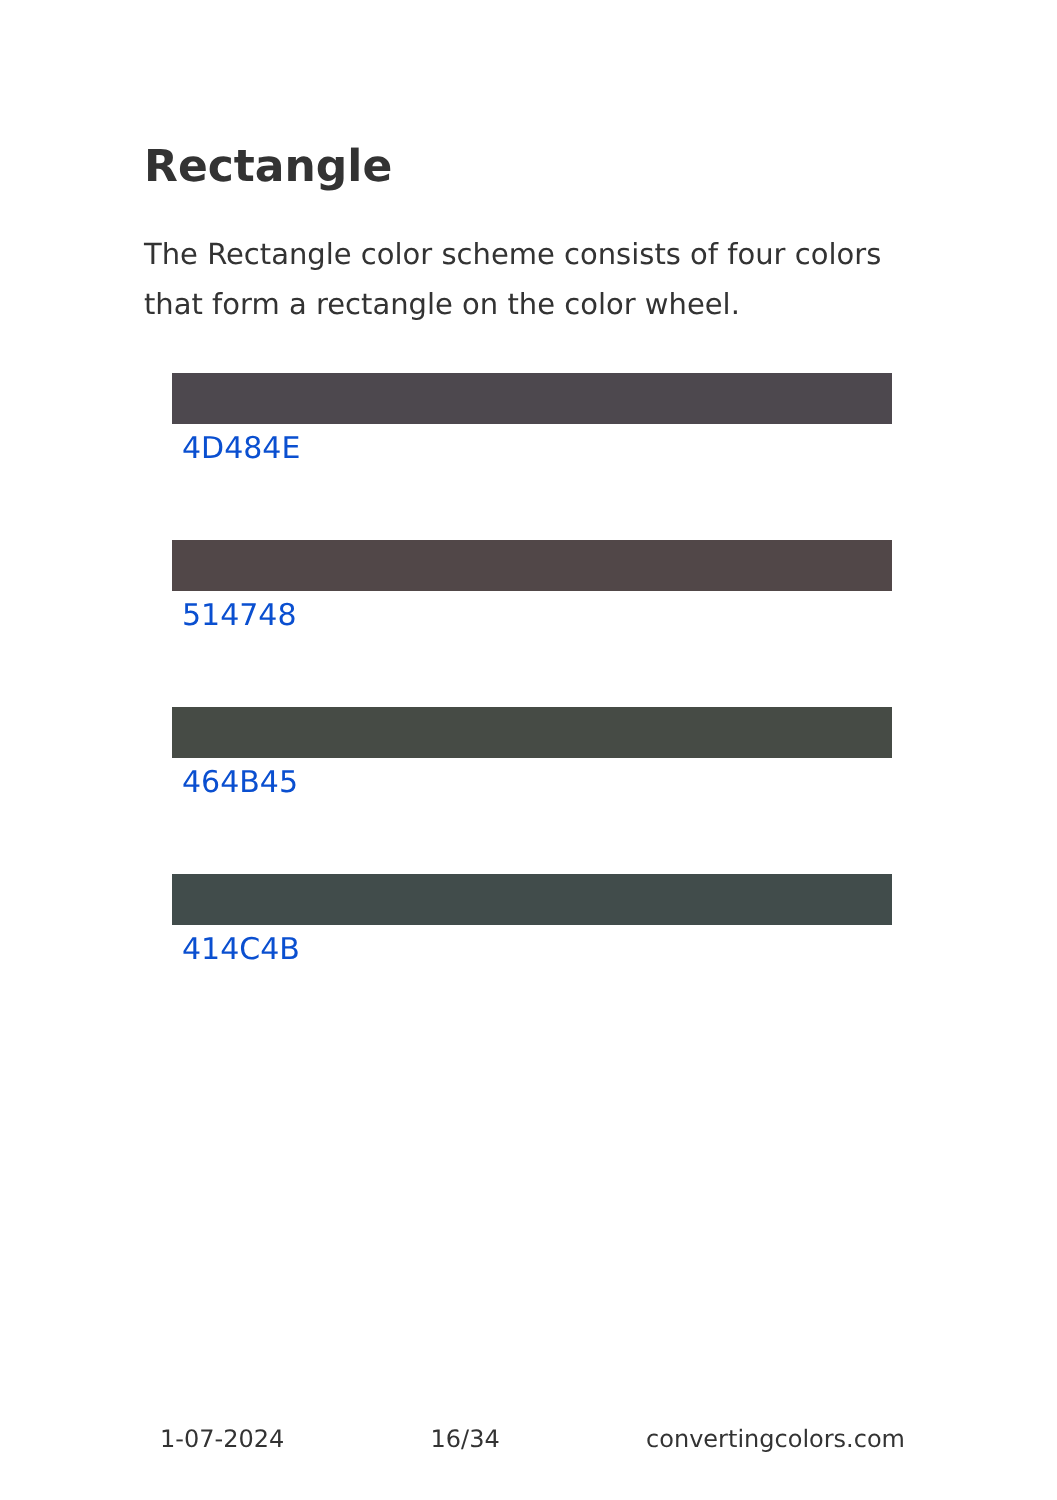Rectangle
The Rectangle color scheme consists of four colors that form a rectangle on the color wheel.
4D484E
514748
464B45
414C4B
1-07-2024 16/34 convertingcolors.com